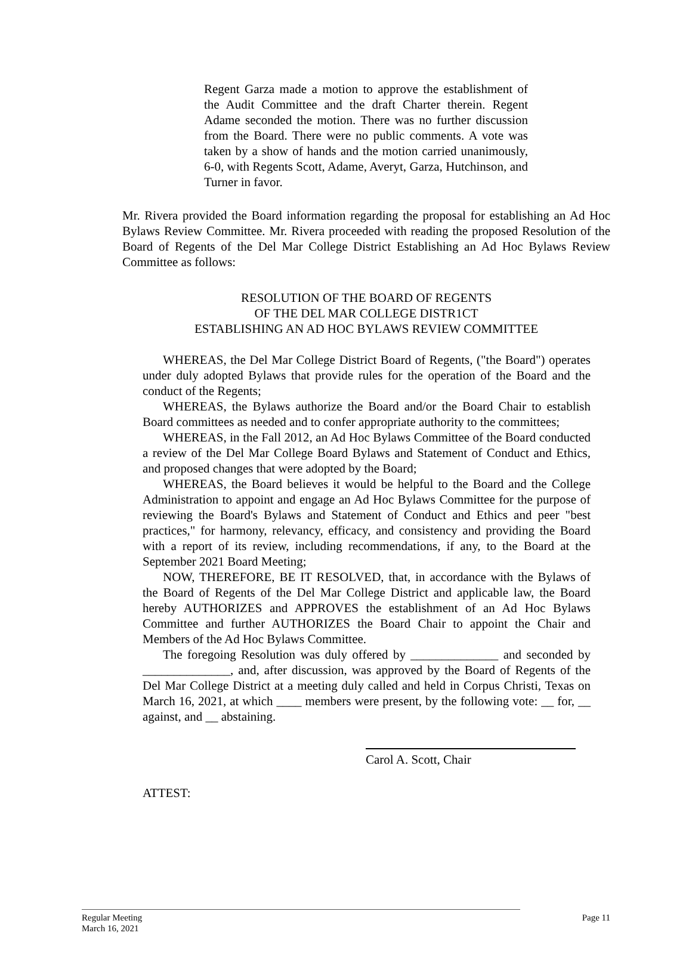Regent Garza made a motion to approve the establishment of the Audit Committee and the draft Charter therein. Regent Adame seconded the motion. There was no further discussion from the Board. There were no public comments. A vote was taken by a show of hands and the motion carried unanimously, 6-0, with Regents Scott, Adame, Averyt, Garza, Hutchinson, and Turner in favor.
Mr. Rivera provided the Board information regarding the proposal for establishing an Ad Hoc Bylaws Review Committee. Mr. Rivera proceeded with reading the proposed Resolution of the Board of Regents of the Del Mar College District Establishing an Ad Hoc Bylaws Review Committee as follows:
RESOLUTION OF THE BOARD OF REGENTS
OF THE DEL MAR COLLEGE DISTR1CT
ESTABLISHING AN AD HOC BYLAWS REVIEW COMMITTEE
WHEREAS, the Del Mar College District Board of Regents, ("the Board") operates under duly adopted Bylaws that provide rules for the operation of the Board and the conduct of the Regents;
WHEREAS, the Bylaws authorize the Board and/or the Board Chair to establish Board committees as needed and to confer appropriate authority to the committees;
WHEREAS, in the Fall 2012, an Ad Hoc Bylaws Committee of the Board conducted a review of the Del Mar College Board Bylaws and Statement of Conduct and Ethics, and proposed changes that were adopted by the Board;
WHEREAS, the Board believes it would be helpful to the Board and the College Administration to appoint and engage an Ad Hoc Bylaws Committee for the purpose of reviewing the Board's Bylaws and Statement of Conduct and Ethics and peer "best practices," for harmony, relevancy, efficacy, and consistency and providing the Board with a report of its review, including recommendations, if any, to the Board at the September 2021 Board Meeting;
NOW, THEREFORE, BE IT RESOLVED, that, in accordance with the Bylaws of the Board of Regents of the Del Mar College District and applicable law, the Board hereby AUTHORIZES and APPROVES the establishment of an Ad Hoc Bylaws Committee and further AUTHORIZES the Board Chair to appoint the Chair and Members of the Ad Hoc Bylaws Committee.
The foregoing Resolution was duly offered by ______________ and seconded by ______________, and, after discussion, was approved by the Board of Regents of the Del Mar College District at a meeting duly called and held in Corpus Christi, Texas on March 16, 2021, at which ____ members were present, by the following vote: __ for, __ against, and __ abstaining.
Carol A. Scott, Chair
ATTEST:
Regular Meeting Page 11
March 16, 2021